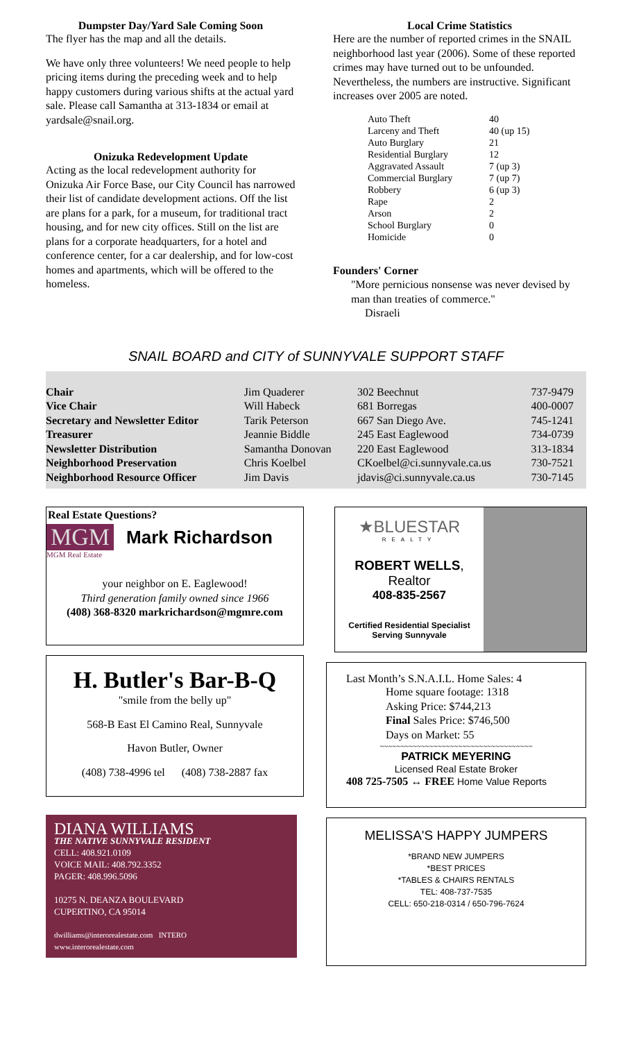Dumpster Day/Yard Sale Coming Soon
The flyer has the map and all the details.
We have only three volunteers! We need people to help pricing items during the preceding week and to help happy customers during various shifts at the actual yard sale. Please call Samantha at 313-1834 or email at yardsale@snail.org.
Onizuka Redevelopment Update
Acting as the local redevelopment authority for Onizuka Air Force Base, our City Council has narrowed their list of candidate development actions. Off the list are plans for a park, for a museum, for traditional tract housing, and for new city offices. Still on the list are plans for a corporate headquarters, for a hotel and conference center, for a car dealership, and for low-cost homes and apartments, which will be offered to the homeless.
Local Crime Statistics
Here are the number of reported crimes in the SNAIL neighborhood last year (2006). Some of these reported crimes may have turned out to be unfounded. Nevertheless, the numbers are instructive. Significant increases over 2005 are noted.
| Auto Theft | 40 |
| Larceny and Theft | 40 (up 15) |
| Auto Burglary | 21 |
| Residential Burglary | 12 |
| Aggravated Assault | 7 (up 3) |
| Commercial Burglary | 7 (up 7) |
| Robbery | 6 (up 3) |
| Rape | 2 |
| Arson | 2 |
| School Burglary | 0 |
| Homicide | 0 |
Founders' Corner
"More pernicious nonsense was never devised by man than treaties of commerce."
Disraeli
SNAIL BOARD and CITY of SUNNYVALE SUPPORT STAFF
| Chair | Jim Quaderer | 302 Beechnut | 737-9479 |
| Vice Chair | Will Habeck | 681 Borregas | 400-0007 |
| Secretary and Newsletter Editor | Tarik Peterson | 667 San Diego Ave. | 745-1241 |
| Treasurer | Jeannie Biddle | 245 East Eaglewood | 734-0739 |
| Newsletter Distribution | Samantha Donovan | 220 East Eaglewood | 313-1834 |
| Neighborhood Preservation | Chris Koelbel | CKoelbel@ci.sunnyvale.ca.us | 730-7521 |
| Neighborhood Resource Officer | Jim Davis | jdavis@ci.sunnyvale.ca.us | 730-7145 |
Real Estate Questions?
MGM Mark Richardson
MGM Real Estate
your neighbor on E. Eaglewood!
Third generation family owned since 1966
(408) 368-8320 markrichardson@mgmre.com
H. Butler's Bar-B-Q
"smile from the belly up"
568-B East El Camino Real, Sunnyvale
Havon Butler, Owner
(408) 738-4996 tel (408) 738-2887 fax
DIANA WILLIAMS
THE NATIVE SUNNYVALE RESIDENT
CELL: 408.921.0109
VOICE MAIL: 408.792.3352
PAGER: 408.996.5096
10275 N. DEANZA BOULEVARD
CUPERTINO, CA 95014
dwilliams@interorealestate.com INTERO
www.interorealestate.com
★BLUESTAR
REALTY
ROBERT WELLS, Realtor
408-835-2567
Certified Residential Specialist
Serving Sunnyvale
Last Month’s S.N.A.I.L. Home Sales: 4
Home square footage: 1318
Asking Price: $744,213
Final Sales Price: $746,500
Days on Market: 55
~~~~~~~~~~~~~~~~~~~~~~~~~~~~~~~~~~~~~
PATRICK MEYERING
Licensed Real Estate Broker
408 725-7505 ↔ FREE Home Value Reports
MELISSA'S HAPPY JUMPERS
*BRAND NEW JUMPERS
*BEST PRICES
*TABLES & CHAIRS RENTALS
TEL: 408-737-7535
CELL: 650-218-0314 / 650-796-7624